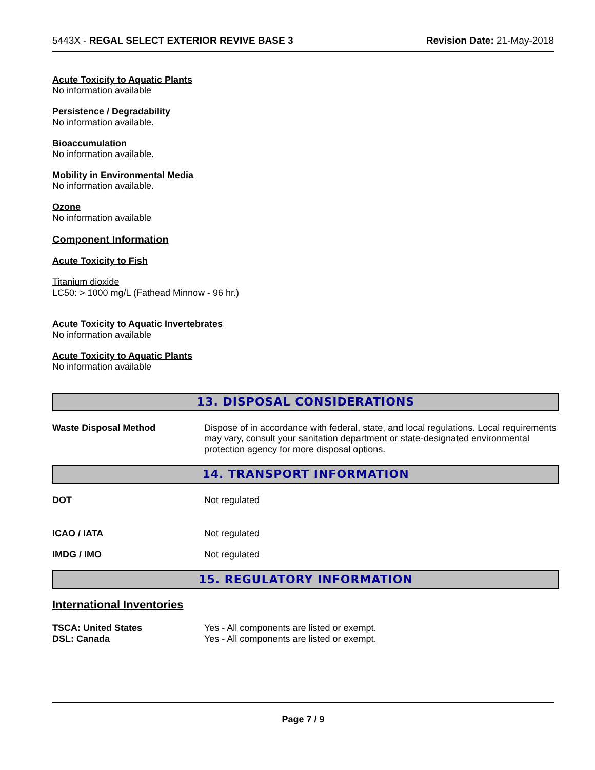5443X - REGAL SELECT EXTERIOR REVIVE BASE 3 Revision Date: 21-May-2018
Acute Toxicity to Aquatic Plants
No information available
Persistence / Degradability
No information available.
Bioaccumulation
No information available.
Mobility in Environmental Media
No information available.
Ozone
No information available
Component Information
Acute Toxicity to Fish
Titanium dioxide
LC50: > 1000 mg/L (Fathead Minnow - 96 hr.)
Acute Toxicity to Aquatic Invertebrates
No information available
Acute Toxicity to Aquatic Plants
No information available
13. DISPOSAL CONSIDERATIONS
Waste Disposal Method Dispose of in accordance with federal, state, and local regulations. Local requirements may vary, consult your sanitation department or state-designated environmental protection agency for more disposal options.
14. TRANSPORT INFORMATION
DOT Not regulated
ICAO / IATA Not regulated
IMDG / IMO Not regulated
15. REGULATORY INFORMATION
International Inventories
TSCA: United States Yes - All components are listed or exempt.
DSL: Canada Yes - All components are listed or exempt.
Page 7 / 9